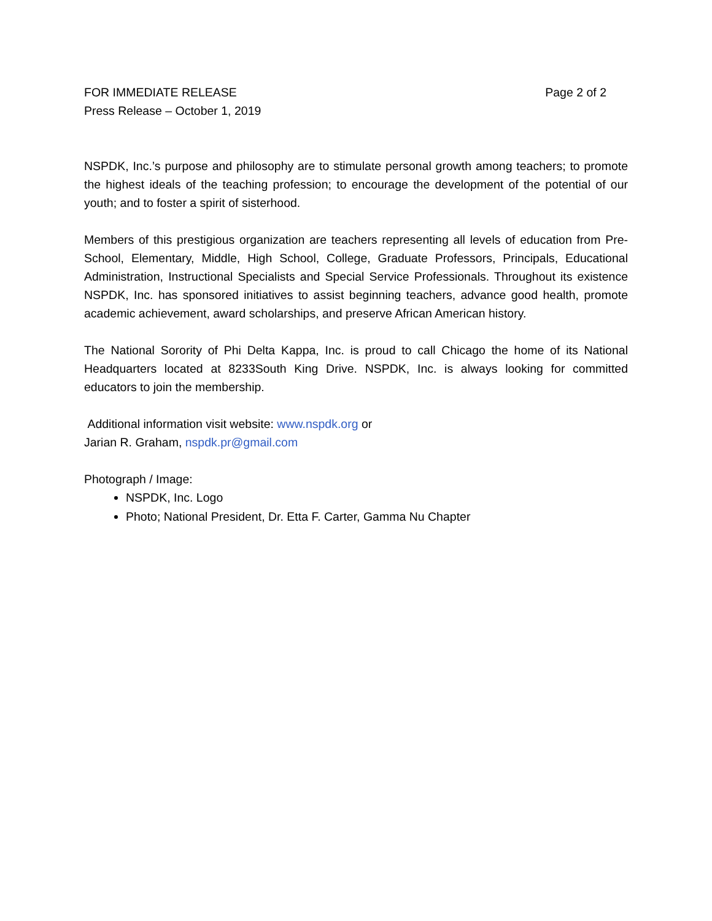FOR IMMEDIATE RELEASE Page 2 of 2
Press Release – October 1, 2019
NSPDK, Inc.’s purpose and philosophy are to stimulate personal growth among teachers; to promote the highest ideals of the teaching profession; to encourage the development of the potential of our youth; and to foster a spirit of sisterhood.
Members of this prestigious organization are teachers representing all levels of education from Pre-School, Elementary, Middle, High School, College, Graduate Professors, Principals, Educational Administration, Instructional Specialists and Special Service Professionals. Throughout its existence NSPDK, Inc. has sponsored initiatives to assist beginning teachers, advance good health, promote academic achievement, award scholarships, and preserve African American history.
The National Sorority of Phi Delta Kappa, Inc. is proud to call Chicago the home of its National Headquarters located at 8233South King Drive. NSPDK, Inc. is always looking for committed educators to join the membership.
Additional information visit website: www.nspdk.org or
Jarian R. Graham, nspdk.pr@gmail.com
Photograph / Image:
NSPDK, Inc. Logo
Photo; National President, Dr. Etta F. Carter, Gamma Nu Chapter